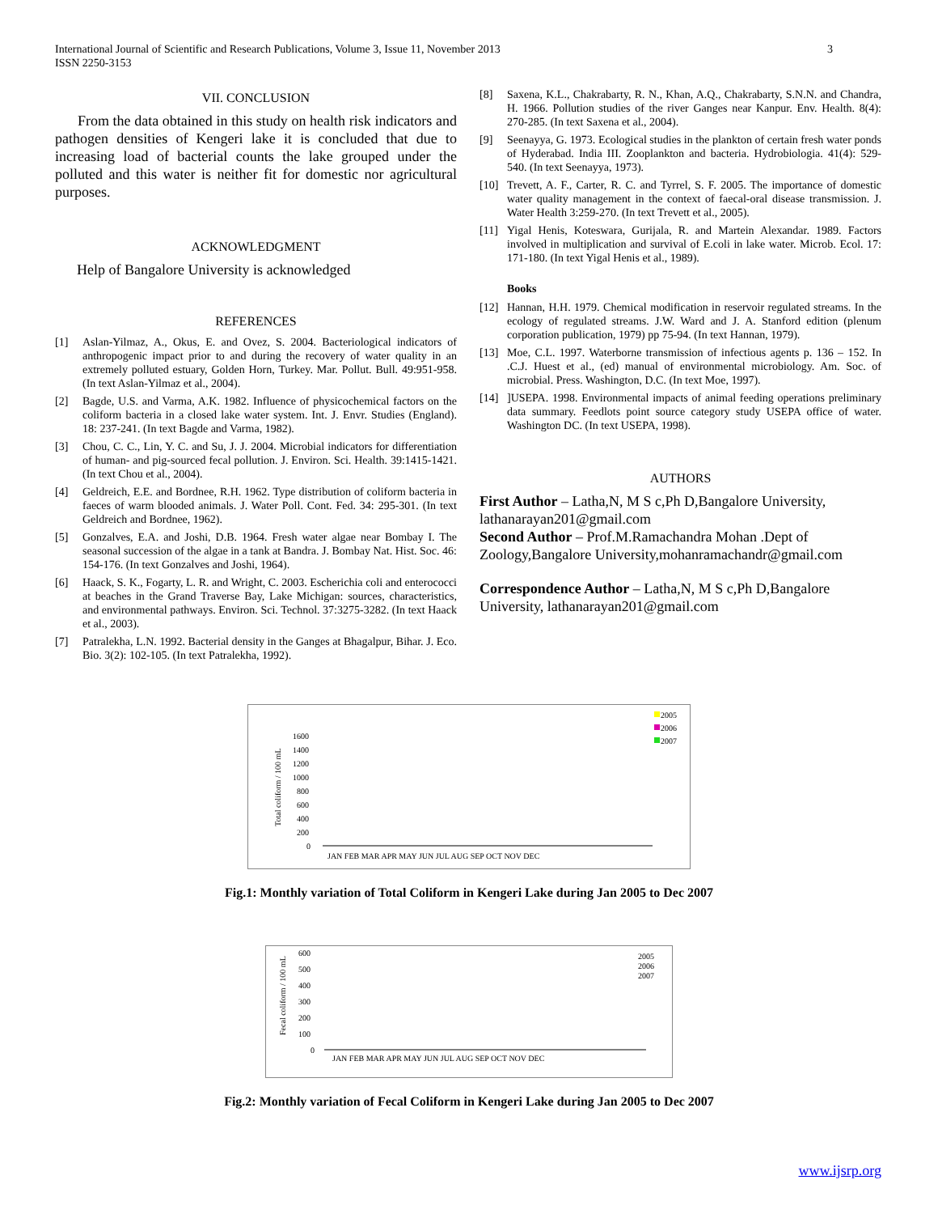3 International Journal of Scientific and Research Publications, Volume 3, Issue 11, November 2013
ISSN 2250-3153
VII. CONCLUSION
From the data obtained in this study on health risk indicators and pathogen densities of Kengeri lake it is concluded that due to increasing load of bacterial counts the lake grouped under the polluted and this water is neither fit for domestic nor agricultural purposes.
ACKNOWLEDGMENT
Help of Bangalore University is acknowledged
REFERENCES
[1] Aslan-Yilmaz, A., Okus, E. and Ovez, S. 2004. Bacteriological indicators of anthropogenic impact prior to and during the recovery of water quality in an extremely polluted estuary, Golden Horn, Turkey. Mar. Pollut. Bull. 49:951-958. (In text Aslan-Yilmaz et al., 2004).
[2] Bagde, U.S. and Varma, A.K. 1982. Influence of physicochemical factors on the coliform bacteria in a closed lake water system. Int. J. Envr. Studies (England). 18: 237-241. (In text Bagde and Varma, 1982).
[3] Chou, C. C., Lin, Y. C. and Su, J. J. 2004. Microbial indicators for differentiation of human- and pig-sourced fecal pollution. J. Environ. Sci. Health. 39:1415-1421. (In text Chou et al., 2004).
[4] Geldreich, E.E. and Bordnee, R.H. 1962. Type distribution of coliform bacteria in faeces of warm blooded animals. J. Water Poll. Cont. Fed. 34: 295-301. (In text Geldreich and Bordnee, 1962).
[5] Gonzalves, E.A. and Joshi, D.B. 1964. Fresh water algae near Bombay I. The seasonal succession of the algae in a tank at Bandra. J. Bombay Nat. Hist. Soc. 46: 154-176. (In text Gonzalves and Joshi, 1964).
[6] Haack, S. K., Fogarty, L. R. and Wright, C. 2003. Escherichia coli and enterococci at beaches in the Grand Traverse Bay, Lake Michigan: sources, characteristics, and environmental pathways. Environ. Sci. Technol. 37:3275-3282. (In text Haack et al., 2003).
[7] Patralekha, L.N. 1992. Bacterial density in the Ganges at Bhagalpur, Bihar. J. Eco. Bio. 3(2): 102-105. (In text Patralekha, 1992).
[8] Saxena, K.L., Chakrabarty, R. N., Khan, A.Q., Chakrabarty, S.N.N. and Chandra, H. 1966. Pollution studies of the river Ganges near Kanpur. Env. Health. 8(4): 270-285. (In text Saxena et al., 2004).
[9] Seenayya, G. 1973. Ecological studies in the plankton of certain fresh water ponds of Hyderabad. India III. Zooplankton and bacteria. Hydrobiologia. 41(4): 529-540. (In text Seenayya, 1973).
[10] Trevett, A. F., Carter, R. C. and Tyrrel, S. F. 2005. The importance of domestic water quality management in the context of faecal-oral disease transmission. J. Water Health 3:259-270. (In text Trevett et al., 2005).
[11] Yigal Henis, Koteswara, Gurijala, R. and Martein Alexandar. 1989. Factors involved in multiplication and survival of E.coli in lake water. Microb. Ecol. 17: 171-180. (In text Yigal Henis et al., 1989).
Books
[12] Hannan, H.H. 1979. Chemical modification in reservoir regulated streams. In the ecology of regulated streams. J.W. Ward and J. A. Stanford edition (plenum corporation publication, 1979) pp 75-94. (In text Hannan, 1979).
[13] Moe, C.L. 1997. Waterborne transmission of infectious agents p. 136 – 152. In .C.J. Huest et al., (ed) manual of environmental microbiology. Am. Soc. of microbial. Press. Washington, D.C. (In text Moe, 1997).
[14]]USEPA. 1998. Environmental impacts of animal feeding operations preliminary data summary. Feedlots point source category study USEPA office of water. Washington DC. (In text USEPA, 1998).
AUTHORS
First Author – Latha,N, M S c,Ph D,Bangalore University, lathanarayan201@gmail.com
Second Author – Prof.M.Ramachandra Mohan .Dept of Zoology,Bangalore University,mohanramachandr@gmail.com
Correspondence Author – Latha,N, M S c,Ph D,Bangalore University, lathanarayan201@gmail.com
2005
2006
2007
Total coliform / 100 mL
1600
1400
1200
1000
800
600
400
200
0
JAN FEB MAR APR MAY JUN JUL AUG SEP OCT NOV DEC
Fig.1: Monthly variation of Total Coliform in Kengeri Lake during Jan 2005 to Dec 2007
2005
2006
2007
Fecal coliform / 100 mL
600
500
400
300
200
100
0
JAN FEB MAR APR MAY JUN JUL AUG SEP OCT NOV DEC
Fig.2: Monthly variation of Fecal Coliform in Kengeri Lake during Jan 2005 to Dec 2007
www.ijsrp.org